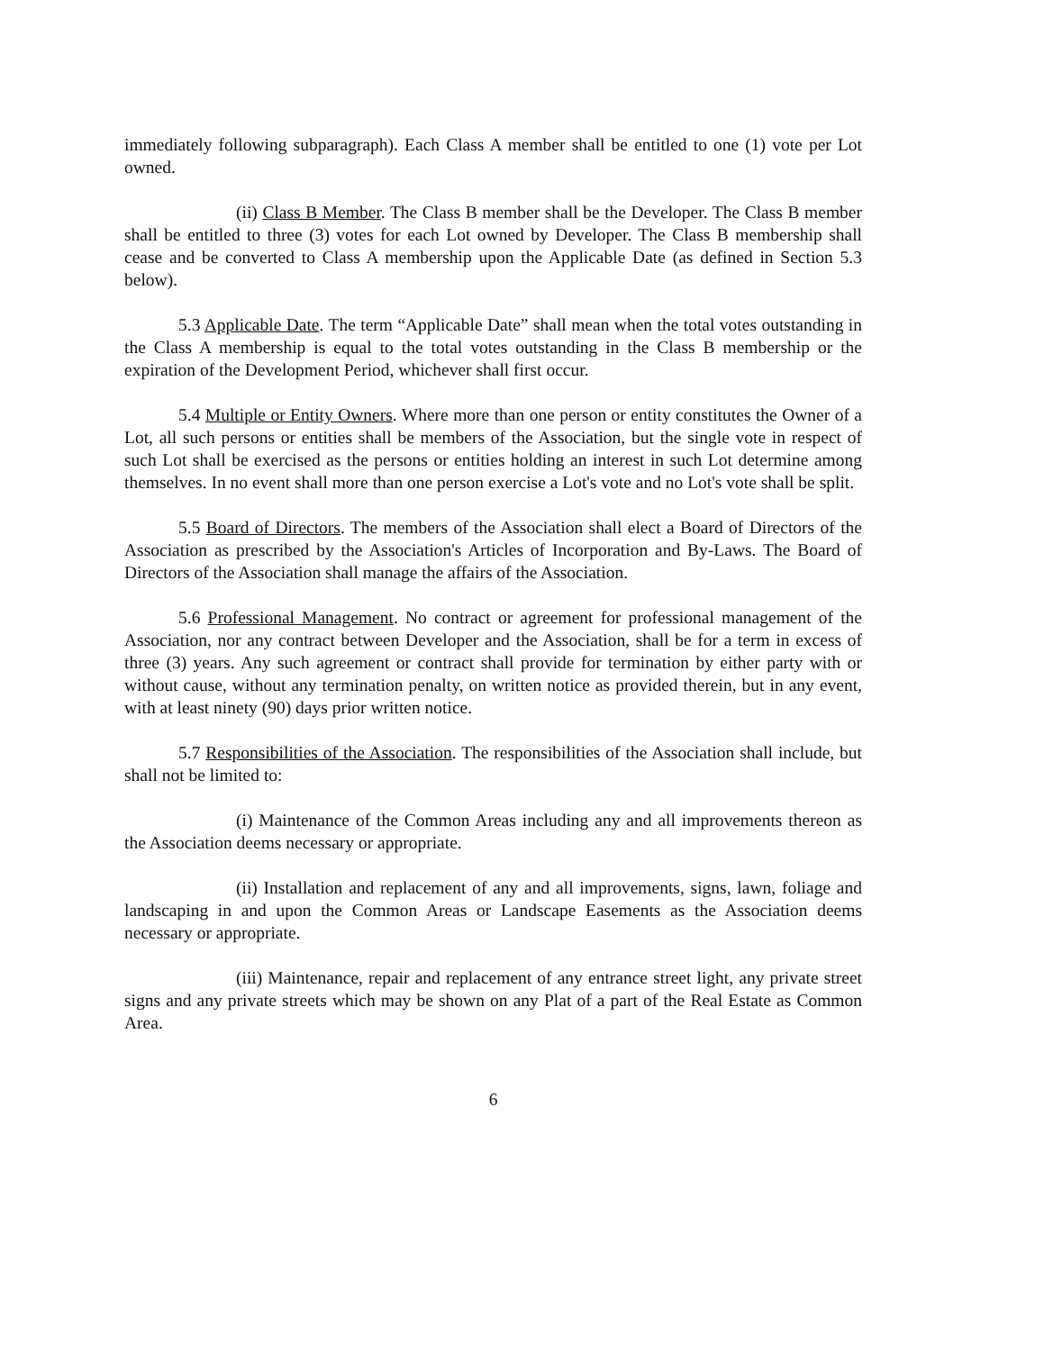immediately following subparagraph). Each Class A member shall be entitled to one (1) vote per Lot owned.
(ii) Class B Member. The Class B member shall be the Developer. The Class B member shall be entitled to three (3) votes for each Lot owned by Developer. The Class B membership shall cease and be converted to Class A membership upon the Applicable Date (as defined in Section 5.3 below).
5.3 Applicable Date. The term “Applicable Date” shall mean when the total votes outstanding in the Class A membership is equal to the total votes outstanding in the Class B membership or the expiration of the Development Period, whichever shall first occur.
5.4 Multiple or Entity Owners. Where more than one person or entity constitutes the Owner of a Lot, all such persons or entities shall be members of the Association, but the single vote in respect of such Lot shall be exercised as the persons or entities holding an interest in such Lot determine among themselves. In no event shall more than one person exercise a Lot's vote and no Lot's vote shall be split.
5.5 Board of Directors. The members of the Association shall elect a Board of Directors of the Association as prescribed by the Association's Articles of Incorporation and By-Laws. The Board of Directors of the Association shall manage the affairs of the Association.
5.6 Professional Management. No contract or agreement for professional management of the Association, nor any contract between Developer and the Association, shall be for a term in excess of three (3) years. Any such agreement or contract shall provide for termination by either party with or without cause, without any termination penalty, on written notice as provided therein, but in any event, with at least ninety (90) days prior written notice.
5.7 Responsibilities of the Association. The responsibilities of the Association shall include, but shall not be limited to:
(i) Maintenance of the Common Areas including any and all improvements thereon as the Association deems necessary or appropriate.
(ii) Installation and replacement of any and all improvements, signs, lawn, foliage and landscaping in and upon the Common Areas or Landscape Easements as the Association deems necessary or appropriate.
(iii) Maintenance, repair and replacement of any entrance street light, any private street signs and any private streets which may be shown on any Plat of a part of the Real Estate as Common Area.
6